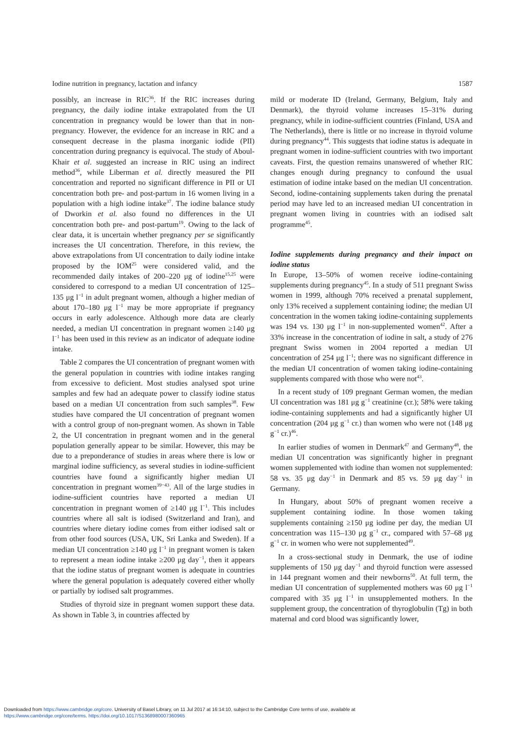Iodine nutrition in pregnancy, lactation and infancy 1587
possibly, an increase in RIC<sup>36</sup>. If the RIC increases during pregnancy, the daily iodine intake extrapolated from the UI concentration in pregnancy would be lower than that in non-pregnancy. However, the evidence for an increase in RIC and a consequent decrease in the plasma inorganic iodide (PII) concentration during pregnancy is equivocal. The study of Aboul-Khair et al. suggested an increase in RIC using an indirect method<sup>36</sup>, while Liberman et al. directly measured the PII concentration and reported no significant difference in PII or UI concentration both pre- and post-partum in 16 women living in a population with a high iodine intake<sup>37</sup>. The iodine balance study of Dworkin et al. also found no differences in the UI concentration both pre- and post-partum<sup>19</sup>. Owing to the lack of clear data, it is uncertain whether pregnancy per se significantly increases the UI concentration. Therefore, in this review, the above extrapolations from UI concentration to daily iodine intake proposed by the IOM<sup>25</sup> were considered valid, and the recommended daily intakes of 200–220 μg of iodine<sup>15,25</sup> were considered to correspond to a median UI concentration of 125–135 μg l<sup>−1</sup> in adult pregnant women, although a higher median of about 170–180 μg l<sup>−1</sup> may be more appropriate if pregnancy occurs in early adolescence. Although more data are clearly needed, a median UI concentration in pregnant women ≥140 μg l<sup>−1</sup> has been used in this review as an indicator of adequate iodine intake.
Table 2 compares the UI concentration of pregnant women with the general population in countries with iodine intakes ranging from excessive to deficient. Most studies analysed spot urine samples and few had an adequate power to classify iodine status based on a median UI concentration from such samples<sup>38</sup>. Few studies have compared the UI concentration of pregnant women with a control group of non-pregnant women. As shown in Table 2, the UI concentration in pregnant women and in the general population generally appear to be similar. However, this may be due to a preponderance of studies in areas where there is low or marginal iodine sufficiency, as several studies in iodine-sufficient countries have found a significantly higher median UI concentration in pregnant women<sup>39−43</sup>. All of the large studies in iodine-sufficient countries have reported a median UI concentration in pregnant women of ≥140 μg l<sup>−1</sup>. This includes countries where all salt is iodised (Switzerland and Iran), and countries where dietary iodine comes from either iodised salt or from other food sources (USA, UK, Sri Lanka and Sweden). If a median UI concentration ≥140 μg l<sup>−1</sup> in pregnant women is taken to represent a mean iodine intake ≥200 μg day<sup>−1</sup>, then it appears that the iodine status of pregnant women is adequate in countries where the general population is adequately covered either wholly or partially by iodised salt programmes.
Studies of thyroid size in pregnant women support these data. As shown in Table 3, in countries affected by
mild or moderate ID (Ireland, Germany, Belgium, Italy and Denmark), the thyroid volume increases 15–31% during pregnancy, while in iodine-sufficient countries (Finland, USA and The Netherlands), there is little or no increase in thyroid volume during pregnancy<sup>44</sup>. This suggests that iodine status is adequate in pregnant women in iodine-sufficient countries with two important caveats. First, the question remains unanswered of whether RIC changes enough during pregnancy to confound the usual estimation of iodine intake based on the median UI concentration. Second, iodine-containing supplements taken during the prenatal period may have led to an increased median UI concentration in pregnant women living in countries with an iodised salt programme<sup>45</sup>.
Iodine supplements during pregnancy and their impact on iodine status
In Europe, 13–50% of women receive iodine-containing supplements during pregnancy<sup>45</sup>. In a study of 511 pregnant Swiss women in 1999, although 70% received a prenatal supplement, only 13% received a supplement containing iodine; the median UI concentration in the women taking iodine-containing supplements was 194 vs. 130 μg l<sup>−1</sup> in non-supplemented women<sup>42</sup>. After a 33% increase in the concentration of iodine in salt, a study of 276 pregnant Swiss women in 2004 reported a median UI concentration of 254 μg l<sup>−1</sup>; there was no significant difference in the median UI concentration of women taking iodine-containing supplements compared with those who were not<sup>43</sup>.
In a recent study of 109 pregnant German women, the median UI concentration was 181 μg g<sup>−1</sup> creatinine (cr.); 58% were taking iodine-containing supplements and had a significantly higher UI concentration (204 μg g<sup>−1</sup> cr.) than women who were not (148 μg g<sup>−1</sup> cr.)<sup>46</sup>.
In earlier studies of women in Denmark<sup>47</sup> and Germany<sup>48</sup>, the median UI concentration was significantly higher in pregnant women supplemented with iodine than women not supplemented: 58 vs. 35 μg day<sup>−1</sup> in Denmark and 85 vs. 59 μg day<sup>−1</sup> in Germany.
In Hungary, about 50% of pregnant women receive a supplement containing iodine. In those women taking supplements containing ≥150 μg iodine per day, the median UI concentration was 115–130 μg g<sup>−1</sup> cr., compared with 57–68 μg g<sup>−1</sup> cr. in women who were not supplemented<sup>49</sup>.
In a cross-sectional study in Denmark, the use of iodine supplements of 150 μg day<sup>−1</sup> and thyroid function were assessed in 144 pregnant women and their newborns<sup>50</sup>. At full term, the median UI concentration of supplemented mothers was 60 μg l<sup>−1</sup> compared with 35 μg l<sup>−1</sup> in unsupplemented mothers. In the supplement group, the concentration of thyroglobulin (Tg) in both maternal and cord blood was significantly lower,
Downloaded from https://www.cambridge.org/core. University of Basel Library, on 11 Jul 2017 at 16:14:10, subject to the Cambridge Core terms of use, available at
https://www.cambridge.org/core/terms. https://doi.org/10.1017/S1368980007360965